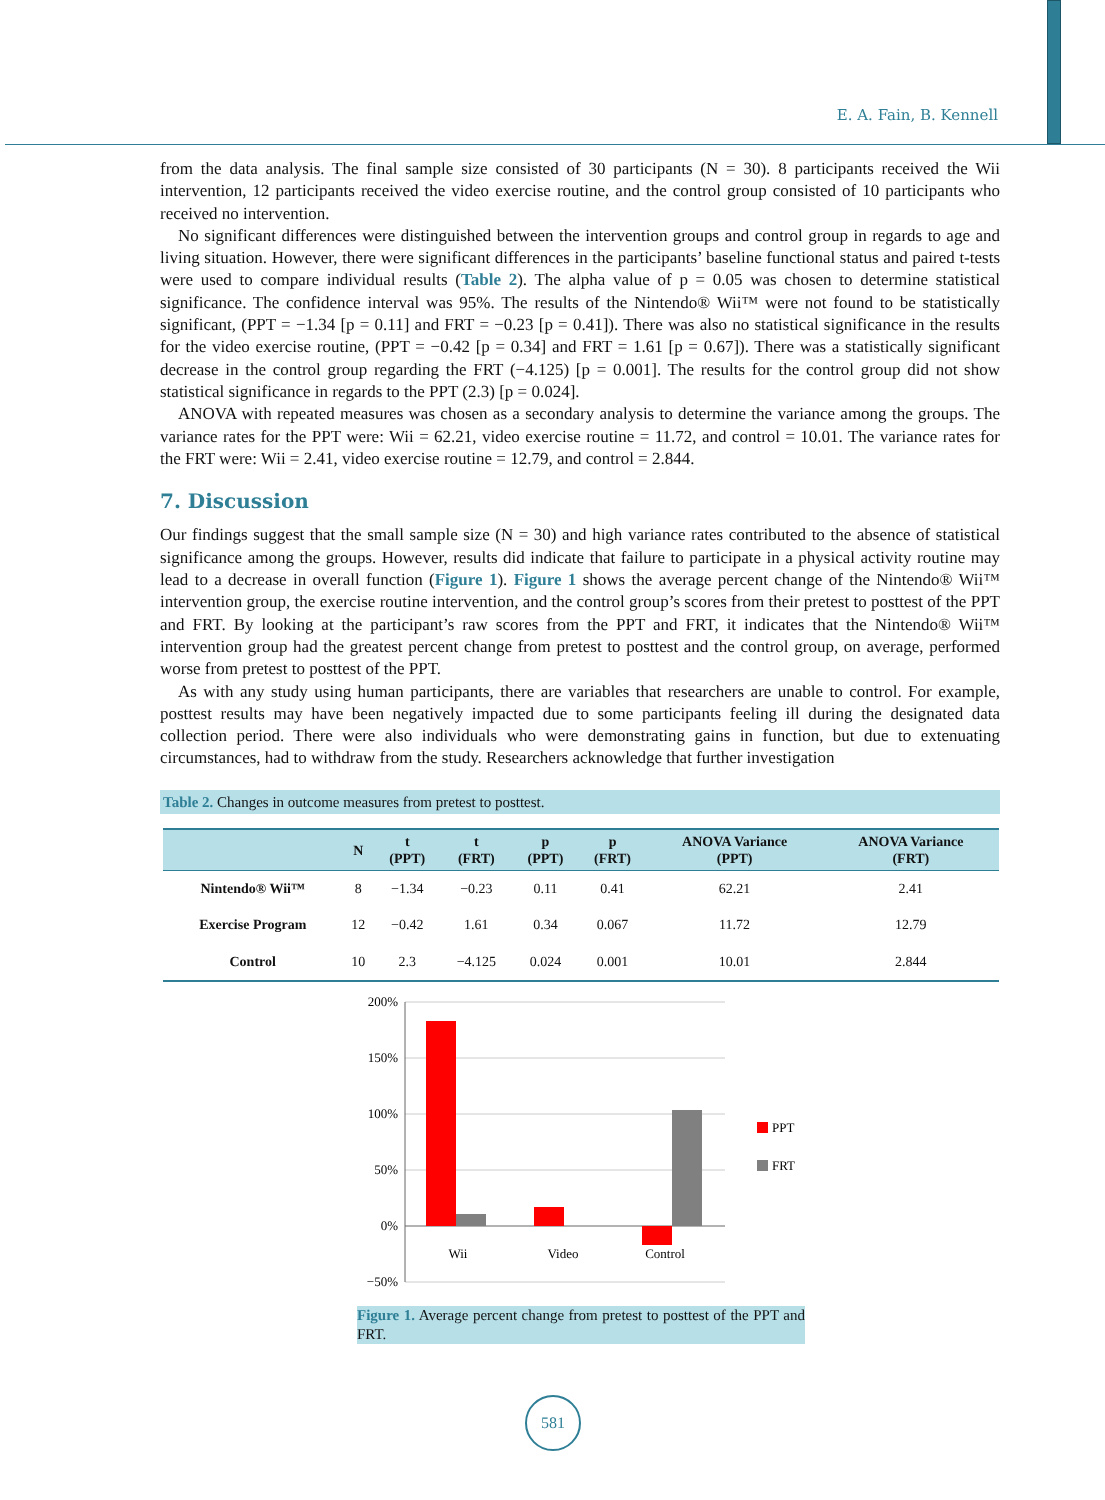E. A. Fain, B. Kennell
from the data analysis. The final sample size consisted of 30 participants (N = 30). 8 participants received the Wii intervention, 12 participants received the video exercise routine, and the control group consisted of 10 participants who received no intervention.
No significant differences were distinguished between the intervention groups and control group in regards to age and living situation. However, there were significant differences in the participants’ baseline functional status and paired t-tests were used to compare individual results (Table 2). The alpha value of p = 0.05 was chosen to determine statistical significance. The confidence interval was 95%. The results of the Nintendo® Wii™ were not found to be statistically significant, (PPT = −1.34 [p = 0.11] and FRT = −0.23 [p = 0.41]). There was also no statistical significance in the results for the video exercise routine, (PPT = −0.42 [p = 0.34] and FRT = 1.61 [p = 0.67]). There was a statistically significant decrease in the control group regarding the FRT (−4.125) [p = 0.001]. The results for the control group did not show statistical significance in regards to the PPT (2.3) [p = 0.024].
ANOVA with repeated measures was chosen as a secondary analysis to determine the variance among the groups. The variance rates for the PPT were: Wii = 62.21, video exercise routine = 11.72, and control = 10.01. The variance rates for the FRT were: Wii = 2.41, video exercise routine = 12.79, and control = 2.844.
7. Discussion
Our findings suggest that the small sample size (N = 30) and high variance rates contributed to the absence of statistical significance among the groups. However, results did indicate that failure to participate in a physical activity routine may lead to a decrease in overall function (Figure 1). Figure 1 shows the average percent change of the Nintendo® Wii™ intervention group, the exercise routine intervention, and the control group’s scores from their pretest to posttest of the PPT and FRT. By looking at the participant’s raw scores from the PPT and FRT, it indicates that the Nintendo® Wii™ intervention group had the greatest percent change from pretest to posttest and the control group, on average, performed worse from pretest to posttest of the PPT.
As with any study using human participants, there are variables that researchers are unable to control. For example, posttest results may have been negatively impacted due to some participants feeling ill during the designated data collection period. There were also individuals who were demonstrating gains in function, but due to extenuating circumstances, had to withdraw from the study. Researchers acknowledge that further investigation
Table 2. Changes in outcome measures from pretest to posttest.
| | N | t (PPT) | t (FRT) | p (PPT) | p (FRT) | ANOVA Variance (PPT) | ANOVA Variance (FRT) |
| --- | --- | --- | --- | --- | --- | --- | --- |
| Nintendo® Wii™ | 8 | −1.34 | −0.23 | 0.11 | 0.41 | 62.21 | 2.41 |
| Exercise Program | 12 | −0.42 | 1.61 | 0.34 | 0.067 | 11.72 | 12.79 |
| Control | 10 | 2.3 | −4.125 | 0.024 | 0.001 | 10.01 | 2.844 |
200%
150%
100%
50%
0%
−50%
Wii
Video
Control
PPT
FRT
Figure 1. Average percent change from pretest to posttest of the PPT and FRT.
581